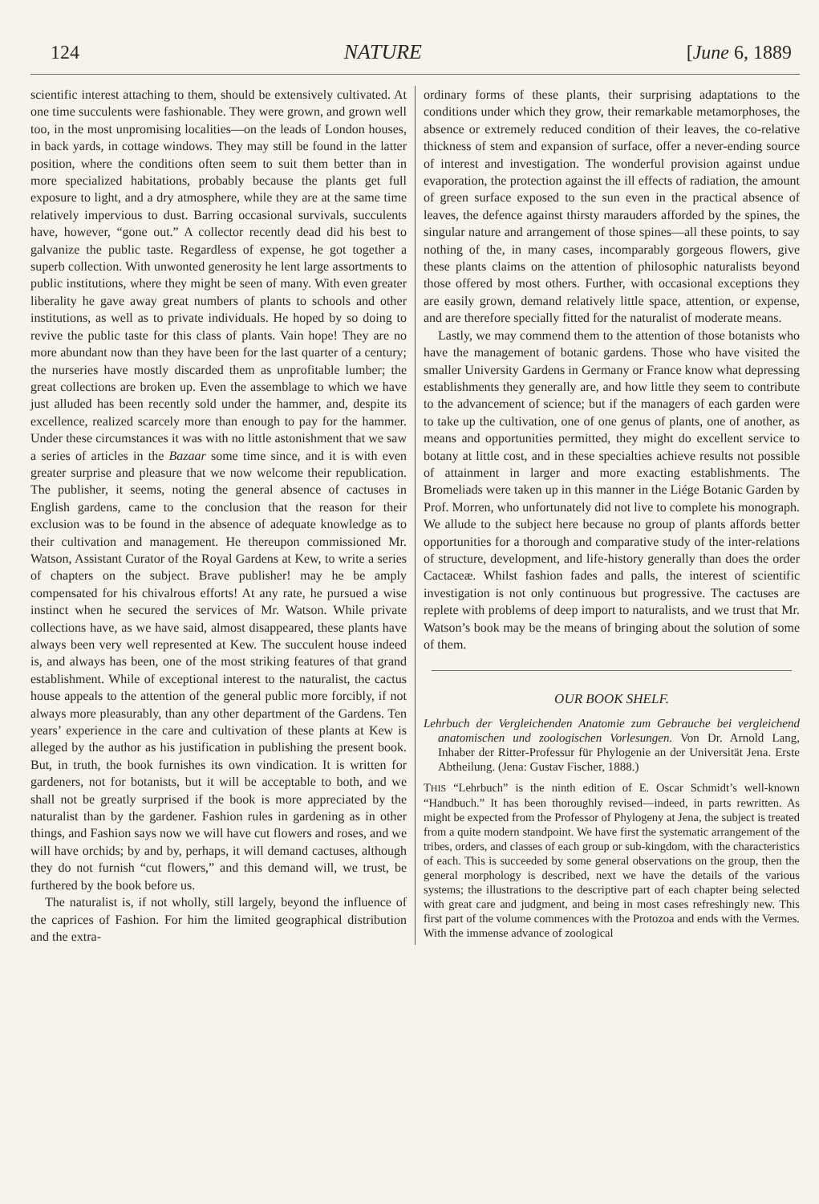124 NATURE [June 6, 1889
scientific interest attaching to them, should be extensively cultivated. At one time succulents were fashionable. They were grown, and grown well too, in the most unpromising localities—on the leads of London houses, in back yards, in cottage windows. They may still be found in the latter position, where the conditions often seem to suit them better than in more specialized habitations, probably because the plants get full exposure to light, and a dry atmosphere, while they are at the same time relatively impervious to dust. Barring occasional survivals, succulents have, however, “gone out.” A collector recently dead did his best to galvanize the public taste. Regardless of expense, he got together a superb collection. With unwonted generosity he lent large assortments to public institutions, where they might be seen of many. With even greater liberality he gave away great numbers of plants to schools and other institutions, as well as to private individuals. He hoped by so doing to revive the public taste for this class of plants. Vain hope! They are no more abundant now than they have been for the last quarter of a century; the nurseries have mostly discarded them as unprofitable lumber; the great collections are broken up. Even the assemblage to which we have just alluded has been recently sold under the hammer, and, despite its excellence, realized scarcely more than enough to pay for the hammer. Under these circumstances it was with no little astonishment that we saw a series of articles in the Bazaar some time since, and it is with even greater surprise and pleasure that we now welcome their republication. The publisher, it seems, noting the general absence of cactuses in English gardens, came to the conclusion that the reason for their exclusion was to be found in the absence of adequate knowledge as to their cultivation and management. He thereupon commissioned Mr. Watson, Assistant Curator of the Royal Gardens at Kew, to write a series of chapters on the subject. Brave publisher! may he be amply compensated for his chivalrous efforts! At any rate, he pursued a wise instinct when he secured the services of Mr. Watson. While private collections have, as we have said, almost disappeared, these plants have always been very well represented at Kew. The succulent house indeed is, and always has been, one of the most striking features of that grand establishment. While of exceptional interest to the naturalist, the cactus house appeals to the attention of the general public more forcibly, if not always more pleasurably, than any other department of the Gardens. Ten years’ experience in the care and cultivation of these plants at Kew is alleged by the author as his justification in publishing the present book. But, in truth, the book furnishes its own vindication. It is written for gardeners, not for botanists, but it will be acceptable to both, and we shall not be greatly surprised if the book is more appreciated by the naturalist than by the gardener. Fashion rules in gardening as in other things, and Fashion says now we will have cut flowers and roses, and we will have orchids; by and by, perhaps, it will demand cactuses, although they do not furnish “cut flowers,” and this demand will, we trust, be furthered by the book before us.
The naturalist is, if not wholly, still largely, beyond the influence of the caprices of Fashion. For him the limited geographical distribution and the extra-
ordinary forms of these plants, their surprising adaptations to the conditions under which they grow, their remarkable metamorphoses, the absence or extremely reduced condition of their leaves, the co-relative thickness of stem and expansion of surface, offer a never-ending source of interest and investigation. The wonderful provision against undue evaporation, the protection against the ill effects of radiation, the amount of green surface exposed to the sun even in the practical absence of leaves, the defence against thirsty marauders afforded by the spines, the singular nature and arrangement of those spines—all these points, to say nothing of the, in many cases, incomparably gorgeous flowers, give these plants claims on the attention of philosophic naturalists beyond those offered by most others. Further, with occasional exceptions they are easily grown, demand relatively little space, attention, or expense, and are therefore specially fitted for the naturalist of moderate means.
Lastly, we may commend them to the attention of those botanists who have the management of botanic gardens. Those who have visited the smaller University Gardens in Germany or France know what depressing establishments they generally are, and how little they seem to contribute to the advancement of science; but if the managers of each garden were to take up the cultivation, one of one genus of plants, one of another, as means and opportunities permitted, they might do excellent service to botany at little cost, and in these specialties achieve results not possible of attainment in larger and more exacting establishments. The Bromeliads were taken up in this manner in the Liége Botanic Garden by Prof. Morren, who unfortunately did not live to complete his monograph. We allude to the subject here because no group of plants affords better opportunities for a thorough and comparative study of the inter-relations of structure, development, and life-history generally than does the order Cactaceæ. Whilst fashion fades and palls, the interest of scientific investigation is not only continuous but progressive. The cactuses are replete with problems of deep import to naturalists, and we trust that Mr. Watson’s book may be the means of bringing about the solution of some of them.
OUR BOOK SHELF.
Lehrbuch der Vergleichenden Anatomie zum Gebrauche bei vergleichend anatomischen und zoologischen Vorlesungen. Von Dr. Arnold Lang, Inhaber der Ritter-Professur für Phylogenie an der Universität Jena. Erste Abtheilung. (Jena: Gustav Fischer, 1888.)
THIS “Lehrbuch” is the ninth edition of E. Oscar Schmidt’s well-known “Handbuch.” It has been thoroughly revised—indeed, in parts rewritten. As might be expected from the Professor of Phylogeny at Jena, the subject is treated from a quite modern standpoint. We have first the systematic arrangement of the tribes, orders, and classes of each group or sub-kingdom, with the characteristics of each. This is succeeded by some general observations on the group, then the general morphology is described, next we have the details of the various systems; the illustrations to the descriptive part of each chapter being selected with great care and judgment, and being in most cases refreshingly new. This first part of the volume commences with the Protozoa and ends with the Vermes. With the immense advance of zoological